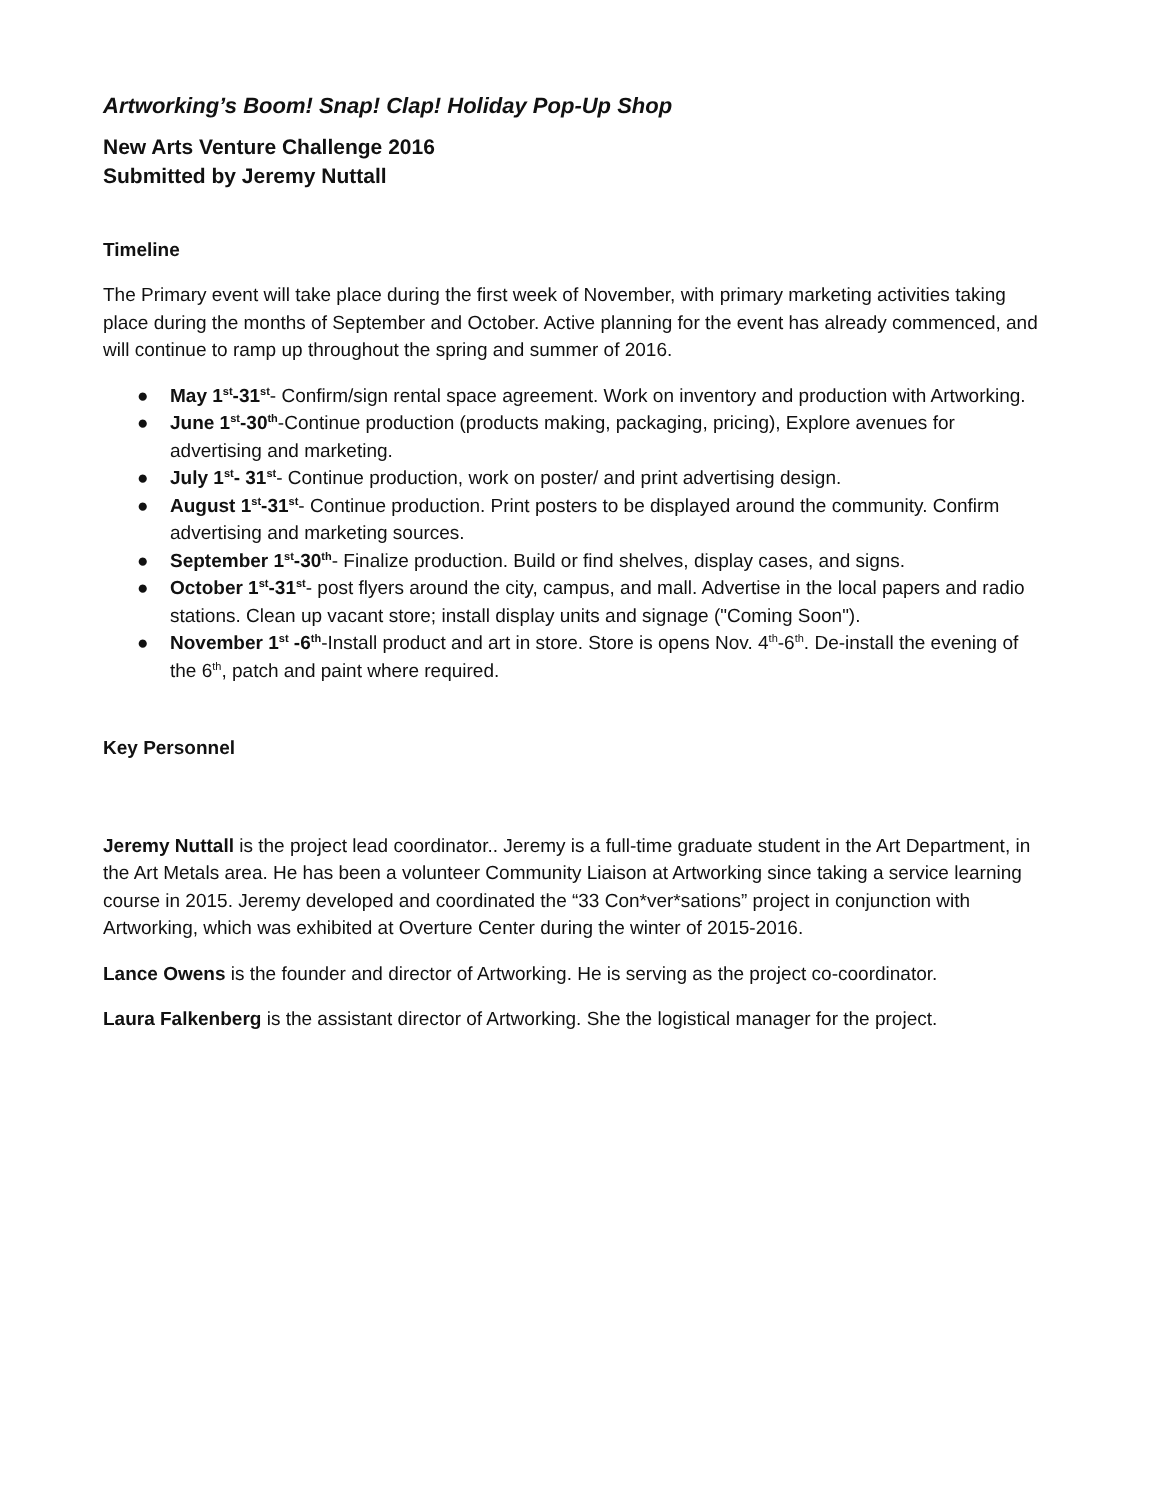Artworking’s Boom! Snap! Clap! Holiday Pop-Up Shop
New Arts Venture Challenge 2016
Submitted by Jeremy Nuttall
Timeline
The Primary event will take place during the first week of November, with primary marketing activities taking place during the months of September and October. Active planning for the event has already commenced, and will continue to ramp up throughout the spring and summer of 2016.
● May 1<sup>st</sup>-31<sup>st</sup>- Confirm/sign rental space agreement. Work on inventory and production with Artworking.
● June 1<sup>st</sup>-30<sup>th</sup>-Continue production (products making, packaging, pricing), Explore avenues for advertising and marketing.
● July 1<sup>st</sup>- 31<sup>st</sup>- Continue production, work on poster/ and print advertising design.
● August 1<sup>st</sup>-31<sup>st</sup>- Continue production. Print posters to be displayed around the community. Confirm advertising and marketing sources.
● September 1<sup>st</sup>-30<sup>th</sup>- Finalize production. Build or find shelves, display cases, and signs.
● October 1<sup>st</sup>-31<sup>st</sup>- post flyers around the city, campus, and mall. Advertise in the local papers and radio stations. Clean up vacant store; install display units and signage ("Coming Soon").
● November 1<sup>st</sup> -6<sup>th</sup>-Install product and art in store. Store is opens Nov. 4<sup>th</sup>-6<sup>th</sup>. De-install the evening of the 6<sup>th</sup>, patch and paint where required.
Key Personnel
Jeremy Nuttall is the project lead coordinator.. Jeremy is a full-time graduate student in the Art Department, in the Art Metals area. He has been a volunteer Community Liaison at Artworking since taking a service learning course in 2015. Jeremy developed and coordinated the “33 Con*ver*sations” project in conjunction with Artworking, which was exhibited at Overture Center during the winter of 2015-2016.
Lance Owens is the founder and director of Artworking. He is serving as the project co-coordinator.
Laura Falkenberg is the assistant director of Artworking. She the logistical manager for the project.